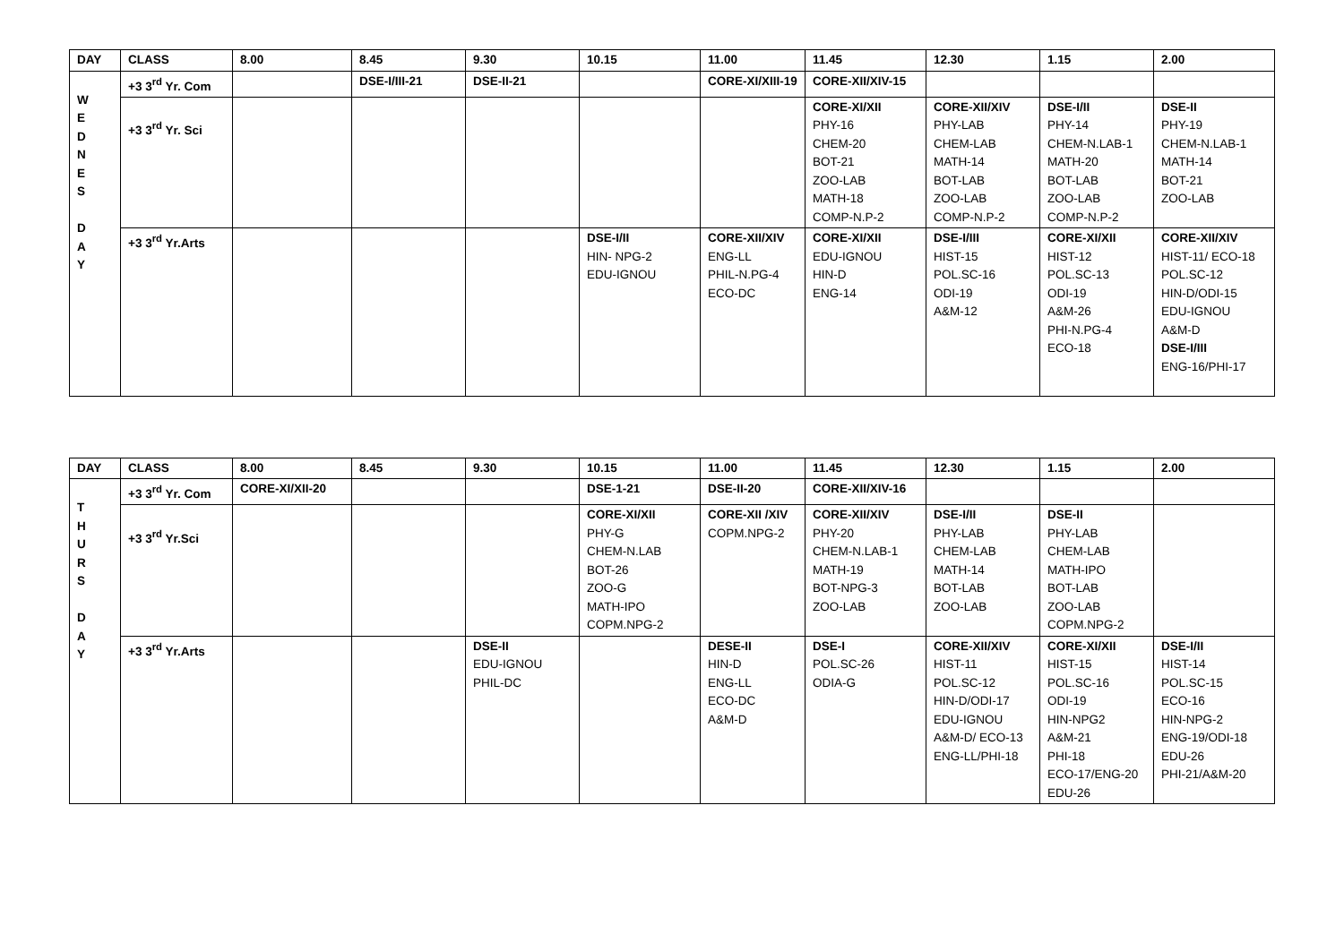| DAY | CLASS | 8.00 | 8.45 | 9.30 | 10.15 | 11.00 | 11.45 | 12.30 | 1.15 | 2.00 |
| --- | --- | --- | --- | --- | --- | --- | --- | --- | --- | --- |
| W E D N E S D A Y | +3 3<sup>rd</sup> Yr. Com | | DSE-I/III-21 | DSE-II-21 | | CORE-XI/XIII-19 | CORE-XII/XIV-15 | | | |
| | +3 3<sup>rd</sup> Yr. Sci | | | | | | CORE-XI/XII PHY-16 CHEM-20 BOT-21 ZOO-LAB MATH-18 COMP-N.P-2 | CORE-XII/XIV PHY-LAB CHEM-LAB MATH-14 BOT-LAB ZOO-LAB COMP-N.P-2 | DSE-I/II PHY-14 CHEM-N.LAB-1 MATH-20 BOT-LAB ZOO-LAB COMP-N.P-2 | DSE-II PHY-19 CHEM-N.LAB-1 MATH-14 BOT-21 ZOO-LAB |
| | +3 3<sup>rd</sup> Yr.Arts | | | | DSE-I/II HIN- NPG-2 EDU-IGNOU | CORE-XII/XIV ENG-LL PHIL-N.PG-4 ECO-DC | CORE-XI/XII EDU-IGNOU HIN-D ENG-14 | DSE-I/III HIST-15 POL.SC-16 ODI-19 A&M-12 | CORE-XI/XII HIST-12 POL.SC-13 ODI-19 A&M-26 PHI-N.PG-4 ECO-18 | CORE-XII/XIV HIST-11/ ECO-18 POL.SC-12 HIN-D/ODI-15 EDU-IGNOU A&M-D DSE-I/III ENG-16/PHI-17 |
| DAY | CLASS | 8.00 | 8.45 | 9.30 | 10.15 | 11.00 | 11.45 | 12.30 | 1.15 | 2.00 |
| --- | --- | --- | --- | --- | --- | --- | --- | --- | --- | --- |
| T H U R S D A Y | +3 3<sup>rd</sup> Yr. Com | CORE-XI/XII-20 | | | DSE-1-21 | DSE-II-20 | CORE-XII/XIV-16 | | | |
| | +3 3<sup>rd</sup> Yr.Sci | | | | CORE-XI/XII PHY-G CHEM-N.LAB BOT-26 ZOO-G MATH-IPO COPM.NPG-2 | CORE-XII /XIV COPM.NPG-2 | CORE-XII/XIV PHY-20 CHEM-N.LAB-1 MATH-19 BOT-NPG-3 ZOO-LAB | DSE-I/II PHY-LAB CHEM-LAB MATH-14 BOT-LAB ZOO-LAB | DSE-II PHY-LAB CHEM-LAB MATH-IPO BOT-LAB ZOO-LAB COPM.NPG-2 | |
| | +3 3<sup>rd</sup> Yr.Arts | | | DSE-II EDU-IGNOU PHIL-DC | | DESE-II HIN-D ENG-LL ECO-DC A&M-D | DSE-I POL.SC-26 ODIA-G | CORE-XII/XIV HIST-11 POL.SC-12 HIN-D/ODI-17 EDU-IGNOU A&M-D/ ECO-13 ENG-LL/PHI-18 | CORE-XI/XII HIST-15 POL.SC-16 ODI-19 HIN-NPG2 A&M-21 PHI-18 ECO-17/ENG-20 EDU-26 | DSE-I/II HIST-14 POL.SC-15 ECO-16 HIN-NPG-2 ENG-19/ODI-18 EDU-26 PHI-21/A&M-20 |